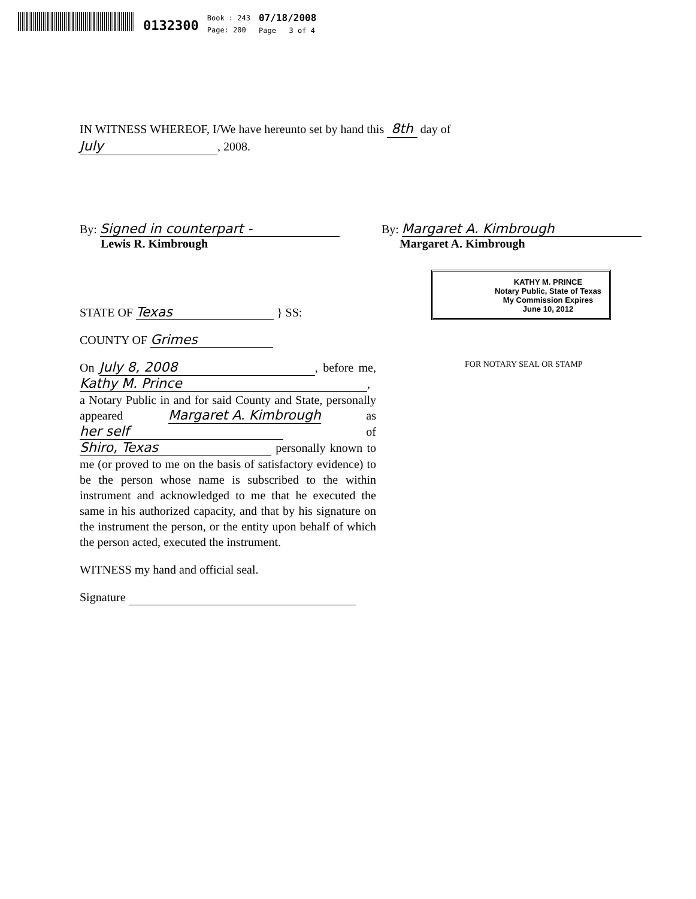0132300
Book : 243
Page: 200
07/18/2008
Page 3 of 4
IN WITNESS WHEREOF, I/We have hereunto set by hand this 8th day of
July, 2008.
By: Signed in counterpart -
Lewis R. Kimbrough
By: Margaret A. Kimbrough
Margaret A. Kimbrough
STATE OF Texas } SS:
COUNTY OF Grimes
On July 8, 2008, before me, Kathy M. Prince, a Notary Public in and for said County and State, personally appeared Margaret A. Kimbrough as her self of Shiro, Texas personally known to me (or proved to me on the basis of satisfactory evidence) to be the person whose name is subscribed to the within instrument and acknowledged to me that he executed the same in his authorized capacity, and that by his signature on the instrument the person, or the entity upon behalf of which the person acted, executed the instrument.
WITNESS my hand and official seal.
Signature
KATHY M. PRINCE
Notary Public, State of Texas
My Commission Expires
June 10, 2012
FOR NOTARY SEAL OR STAMP